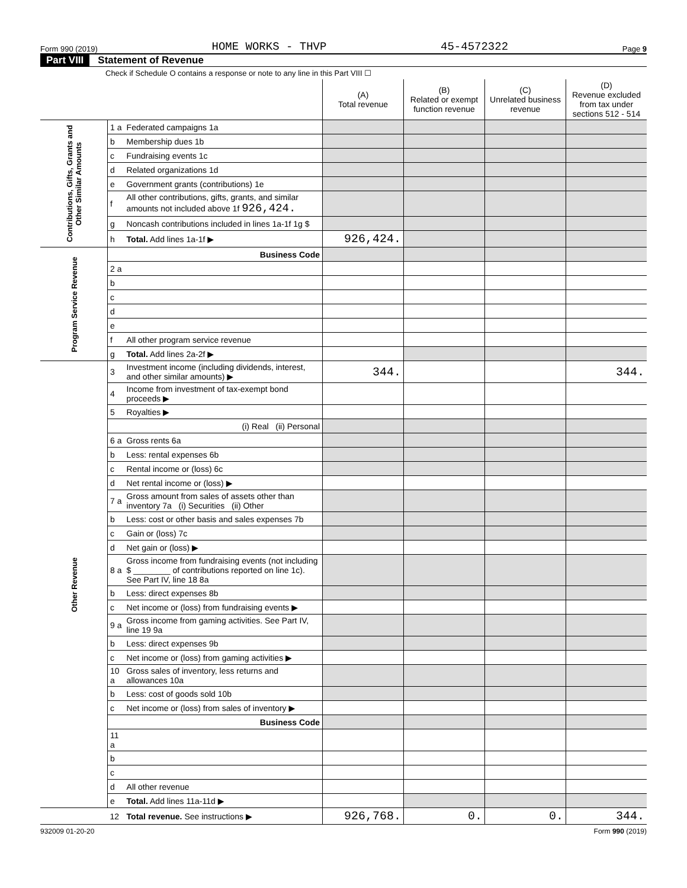Form 990 (2019) HOME WORKS - THVP 45-4572322 Page 9
Part VIII Statement of Revenue
Check if Schedule O contains a response or note to any line in this Part VIII ☐
| | | | (A) Total revenue | (B) Related or exempt function revenue | (C) Unrelated business revenue | (D) Revenue excluded from tax under sections 512 - 514 |
| --- | --- | --- | --- | --- | --- | --- |
| Contributions, Gifts, Grants and Other Similar Amounts | 1 a | Federated campaigns 1a | | | | |
| | b | Membership dues 1b | | | | |
| | c | Fundraising events 1c | | | | |
| | d | Related organizations 1d | | | | |
| | e | Government grants (contributions) 1e | | | | |
| | f | All other contributions, gifts, grants, and similar amounts not included above 1f 926,424. | | | | |
| | g | Noncash contributions included in lines 1a-1f 1g $ | | | | |
| | h | Total. Add lines 1a-1f ▶ | 926,424. | | | |
| Program Service Revenue | | Business Code | | | | |
| | 2 a | | | | | |
| | b | | | | | |
| | c | | | | | |
| | d | | | | | |
| | e | | | | | |
| | f | All other program service revenue | | | | |
| | g | Total. Add lines 2a-2f ▶ | | | | |
| Other Revenue | 3 | Investment income (including dividends, interest, and other similar amounts) ▶ | 344. | | | 344. |
| | 4 | Income from investment of tax-exempt bond proceeds ▶ | | | | |
| | 5 | Royalties ▶ | | | | |
| | | (i) Real (ii) Personal | | | | |
| | 6 a | Gross rents 6a | | | | |
| | b | Less: rental expenses 6b | | | | |
| | c | Rental income or (loss) 6c | | | | |
| | d | Net rental income or (loss) ▶ | | | | |
| | 7 a | Gross amount from sales of assets other than inventory 7a (i) Securities (ii) Other | | | | |
| | b | Less: cost or other basis and sales expenses 7b | | | | |
| | c | Gain or (loss) 7c | | | | |
| | d | Net gain or (loss) ▶ | | | | |
| | 8 a | Gross income from fundraising events (not including $ ________ of contributions reported on line 1c). See Part IV, line 18 8a | | | | |
| | b | Less: direct expenses 8b | | | | |
| | c | Net income or (loss) from fundraising events ▶ | | | | |
| | 9 a | Gross income from gaming activities. See Part IV, line 19 9a | | | | |
| | b | Less: direct expenses 9b | | | | |
| | c | Net income or (loss) from gaming activities ▶ | | | | |
| | 10 a | Gross sales of inventory, less returns and allowances 10a | | | | |
| | b | Less: cost of goods sold 10b | | | | |
| | c | Net income or (loss) from sales of inventory ▶ | | | | |
| | | Business Code | | | | |
| | 11 a | | | | | |
| | b | | | | | |
| | c | | | | | |
| | d | All other revenue | | | | |
| | e | Total. Add lines 11a-11d ▶ | | | | |
| | 12 | Total revenue. See instructions ▶ | 926,768. | 0. | 0. | 344. |
932009 01-20-20 Form 990 (2019)